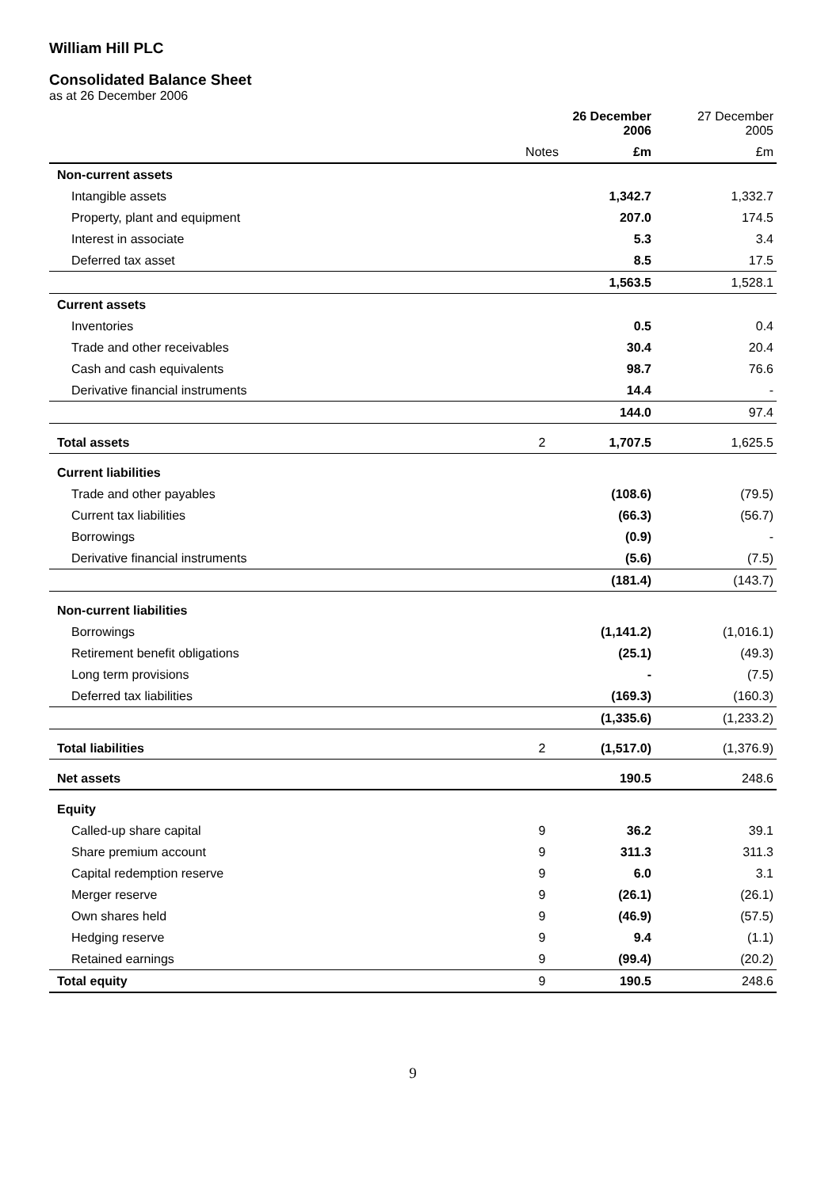William Hill PLC
Consolidated Balance Sheet
as at 26 December 2006
| | | 26 December 2006 | 27 December 2005 |
| --- | --- | --- | --- |
| | Notes | £m | £m |
| Non-current assets | | | |
| Intangible assets | | 1,342.7 | 1,332.7 |
| Property, plant and equipment | | 207.0 | 174.5 |
| Interest in associate | | 5.3 | 3.4 |
| Deferred tax asset | | 8.5 | 17.5 |
| | | 1,563.5 | 1,528.1 |
| Current assets | | | |
| Inventories | | 0.5 | 0.4 |
| Trade and other receivables | | 30.4 | 20.4 |
| Cash and cash equivalents | | 98.7 | 76.6 |
| Derivative financial instruments | | 14.4 | - |
| | | 144.0 | 97.4 |
| Total assets | 2 | 1,707.5 | 1,625.5 |
| Current liabilities | | | |
| Trade and other payables | | (108.6) | (79.5) |
| Current tax liabilities | | (66.3) | (56.7) |
| Borrowings | | (0.9) | - |
| Derivative financial instruments | | (5.6) | (7.5) |
| | | (181.4) | (143.7) |
| Non-current liabilities | | | |
| Borrowings | | (1,141.2) | (1,016.1) |
| Retirement benefit obligations | | (25.1) | (49.3) |
| Long term provisions | | - | (7.5) |
| Deferred tax liabilities | | (169.3) | (160.3) |
| | | (1,335.6) | (1,233.2) |
| Total liabilities | 2 | (1,517.0) | (1,376.9) |
| Net assets | | 190.5 | 248.6 |
| Equity | | | |
| Called-up share capital | 9 | 36.2 | 39.1 |
| Share premium account | 9 | 311.3 | 311.3 |
| Capital redemption reserve | 9 | 6.0 | 3.1 |
| Merger reserve | 9 | (26.1) | (26.1) |
| Own shares held | 9 | (46.9) | (57.5) |
| Hedging reserve | 9 | 9.4 | (1.1) |
| Retained earnings | 9 | (99.4) | (20.2) |
| Total equity | 9 | 190.5 | 248.6 |
9